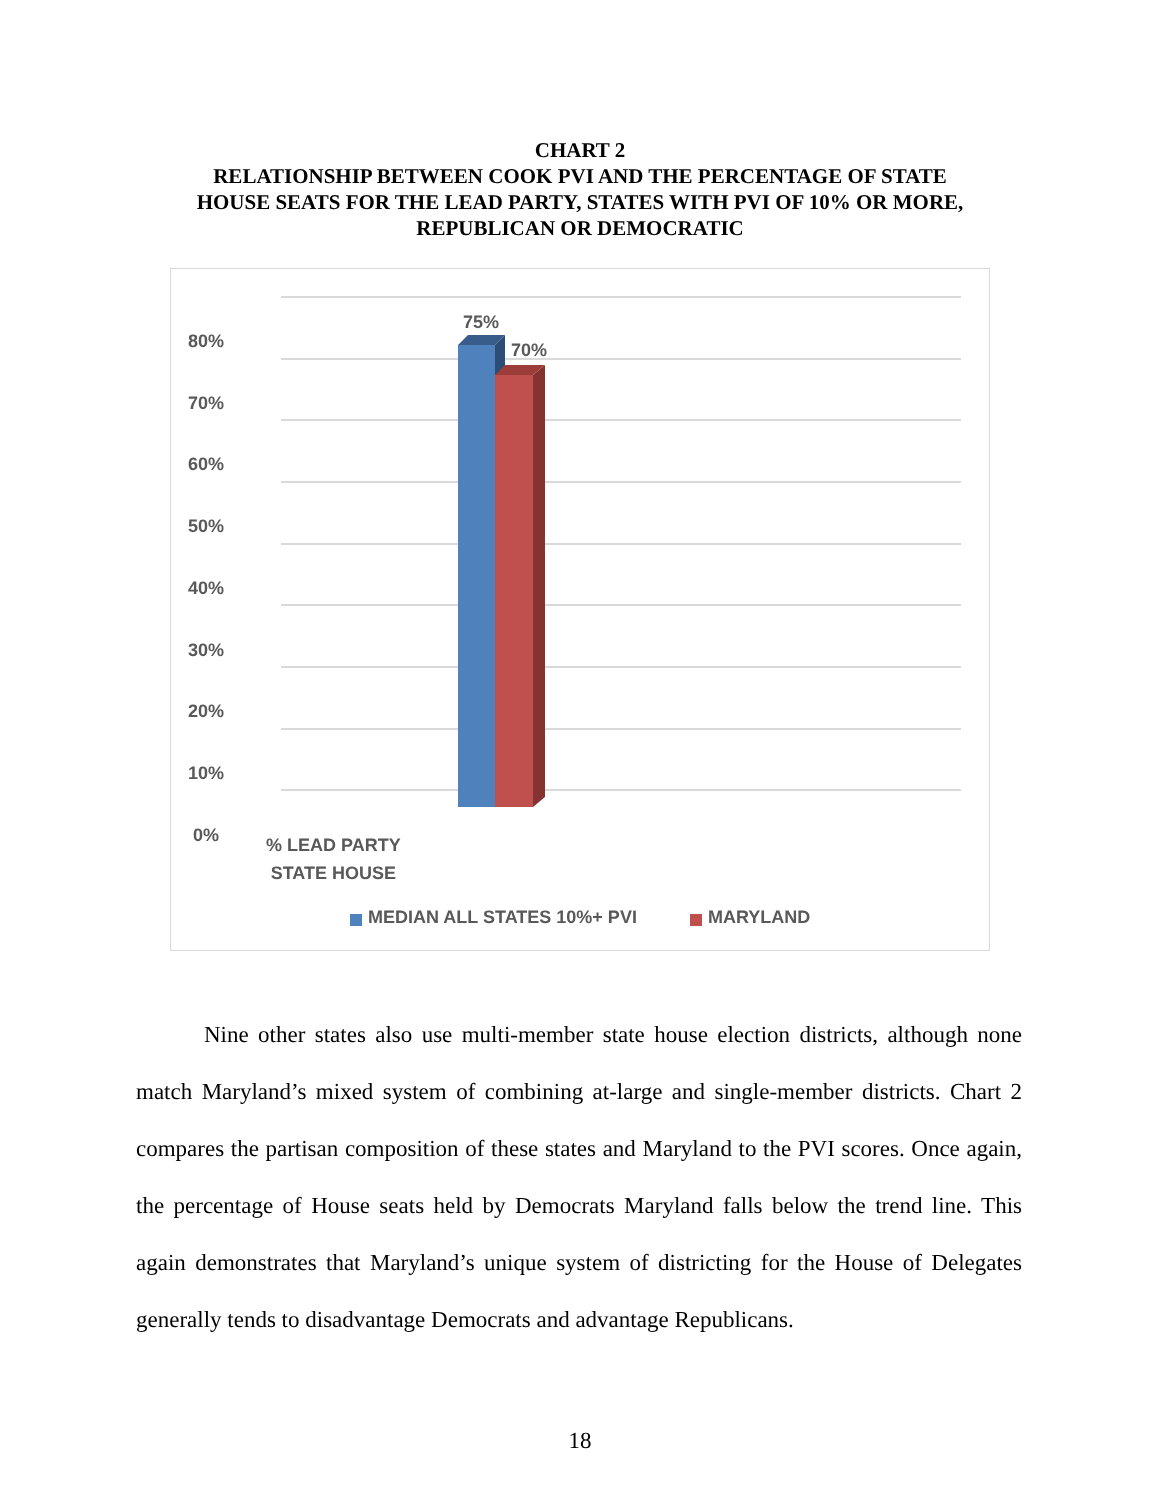CHART 2
RELATIONSHIP BETWEEN COOK PVI AND THE PERCENTAGE OF STATE
HOUSE SEATS FOR THE LEAD PARTY, STATES WITH PVI OF 10% OR MORE,
REPUBLICAN OR DEMOCRATIC
80%
70%
60%
50%
40%
30%
20%
10%
0%
75%
70%
% LEAD PARTY
STATE HOUSE
MEDIAN ALL STATES 10%+ PVI MARYLAND
Nine other states also use multi-member state house election districts, although none match Maryland’s mixed system of combining at-large and single-member districts. Chart 2 compares the partisan composition of these states and Maryland to the PVI scores. Once again, the percentage of House seats held by Democrats Maryland falls below the trend line. This again demonstrates that Maryland’s unique system of districting for the House of Delegates generally tends to disadvantage Democrats and advantage Republicans.
18